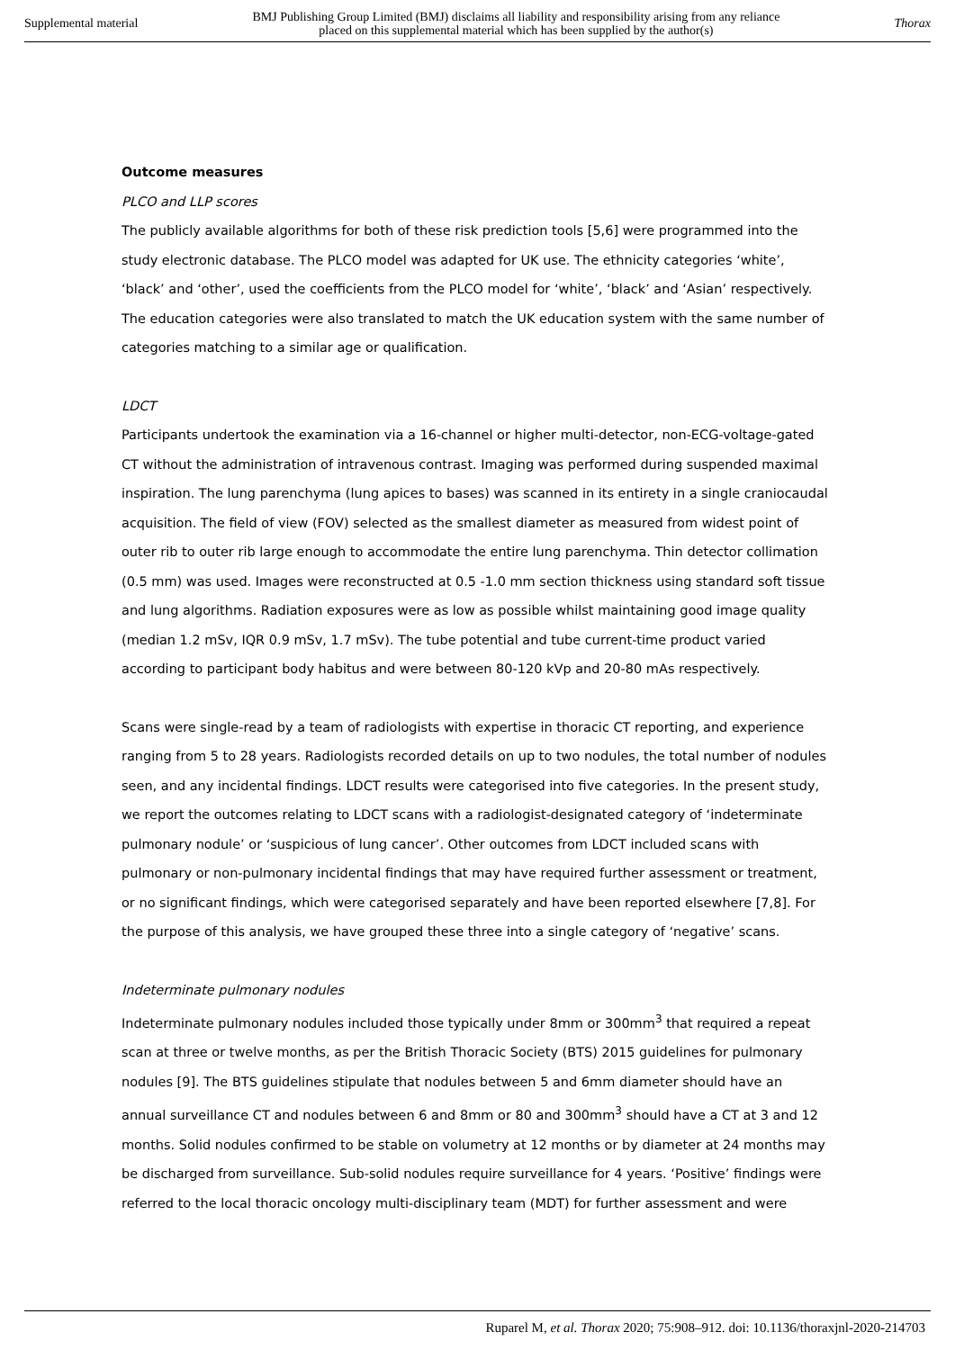Supplemental material BMJ Publishing Group Limited (BMJ) disclaims all liability and responsibility arising from any reliance
placed on this supplemental material which has been supplied by the author(s) Thorax
Outcome measures
PLCO and LLP scores
The publicly available algorithms for both of these risk prediction tools [5,6] were programmed into the study electronic database. The PLCO model was adapted for UK use. The ethnicity categories ‘white’, ‘black’ and ‘other’, used the coefficients from the PLCO model for ‘white’, ‘black’ and ‘Asian’ respectively. The education categories were also translated to match the UK education system with the same number of categories matching to a similar age or qualification.
LDCT
Participants undertook the examination via a 16-channel or higher multi-detector, non-ECG-voltage-gated CT without the administration of intravenous contrast. Imaging was performed during suspended maximal inspiration. The lung parenchyma (lung apices to bases) was scanned in its entirety in a single craniocaudal acquisition. The field of view (FOV) selected as the smallest diameter as measured from widest point of outer rib to outer rib large enough to accommodate the entire lung parenchyma. Thin detector collimation (0.5 mm) was used. Images were reconstructed at 0.5 -1.0 mm section thickness using standard soft tissue and lung algorithms. Radiation exposures were as low as possible whilst maintaining good image quality (median 1.2 mSv, IQR 0.9 mSv, 1.7 mSv). The tube potential and tube current-time product varied according to participant body habitus and were between 80-120 kVp and 20-80 mAs respectively.
Scans were single-read by a team of radiologists with expertise in thoracic CT reporting, and experience ranging from 5 to 28 years. Radiologists recorded details on up to two nodules, the total number of nodules seen, and any incidental findings. LDCT results were categorised into five categories. In the present study, we report the outcomes relating to LDCT scans with a radiologist-designated category of ‘indeterminate pulmonary nodule’ or ‘suspicious of lung cancer’. Other outcomes from LDCT included scans with pulmonary or non-pulmonary incidental findings that may have required further assessment or treatment, or no significant findings, which were categorised separately and have been reported elsewhere [7,8]. For the purpose of this analysis, we have grouped these three into a single category of ‘negative’ scans.
Indeterminate pulmonary nodules
Indeterminate pulmonary nodules included those typically under 8mm or 300mm<sup>3</sup> that required a repeat scan at three or twelve months, as per the British Thoracic Society (BTS) 2015 guidelines for pulmonary nodules [9]. The BTS guidelines stipulate that nodules between 5 and 6mm diameter should have an annual surveillance CT and nodules between 6 and 8mm or 80 and 300mm<sup>3</sup> should have a CT at 3 and 12 months. Solid nodules confirmed to be stable on volumetry at 12 months or by diameter at 24 months may be discharged from surveillance. Sub-solid nodules require surveillance for 4 years. ‘Positive’ findings were referred to the local thoracic oncology multi-disciplinary team (MDT) for further assessment and were
Ruparel M, et al. Thorax 2020; 75:908–912. doi: 10.1136/thoraxjnl-2020-214703